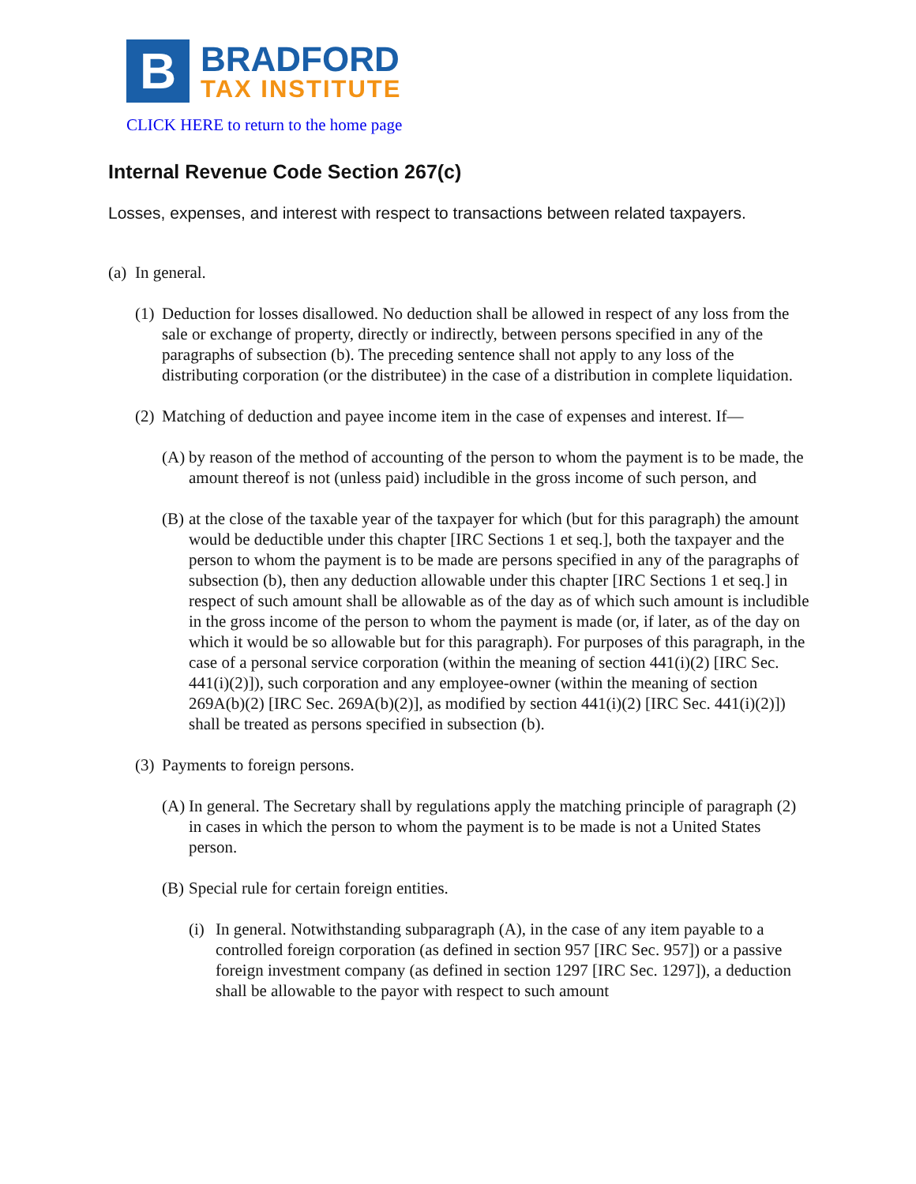B
BRADFORD
TAX INSTITUTE
CLICK HERE to return to the home page
Internal Revenue Code Section 267(c)
Losses, expenses, and interest with respect to transactions between related taxpayers.
(a) In general.
(1) Deduction for losses disallowed. No deduction shall be allowed in respect of any loss from the sale or exchange of property, directly or indirectly, between persons specified in any of the paragraphs of subsection (b). The preceding sentence shall not apply to any loss of the distributing corporation (or the distributee) in the case of a distribution in complete liquidation.
(2) Matching of deduction and payee income item in the case of expenses and interest. If—
(A) by reason of the method of accounting of the person to whom the payment is to be made, the amount thereof is not (unless paid) includible in the gross income of such person, and
(B) at the close of the taxable year of the taxpayer for which (but for this paragraph) the amount would be deductible under this chapter [IRC Sections 1 et seq.], both the taxpayer and the person to whom the payment is to be made are persons specified in any of the paragraphs of subsection (b), then any deduction allowable under this chapter [IRC Sections 1 et seq.] in respect of such amount shall be allowable as of the day as of which such amount is includible in the gross income of the person to whom the payment is made (or, if later, as of the day on which it would be so allowable but for this paragraph). For purposes of this paragraph, in the case of a personal service corporation (within the meaning of section 441(i)(2) [IRC Sec. 441(i)(2)]), such corporation and any employee-owner (within the meaning of section 269A(b)(2) [IRC Sec. 269A(b)(2)], as modified by section 441(i)(2) [IRC Sec. 441(i)(2)]) shall be treated as persons specified in subsection (b).
(3) Payments to foreign persons.
(A) In general. The Secretary shall by regulations apply the matching principle of paragraph (2) in cases in which the person to whom the payment is to be made is not a United States person.
(B) Special rule for certain foreign entities.
(i) In general. Notwithstanding subparagraph (A), in the case of any item payable to a controlled foreign corporation (as defined in section 957 [IRC Sec. 957]) or a passive foreign investment company (as defined in section 1297 [IRC Sec. 1297]), a deduction shall be allowable to the payor with respect to such amount